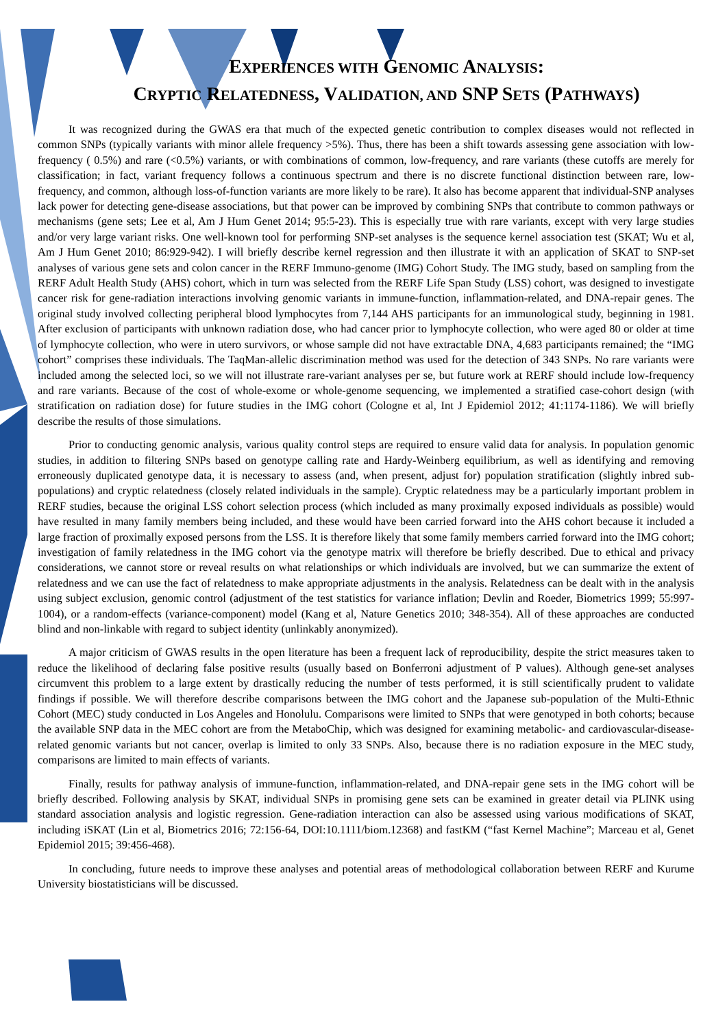EXPERIENCES WITH GENOMIC ANALYSIS:
CRYPTIC RELATEDNESS, VALIDATION, AND SNP SETS (PATHWAYS)
It was recognized during the GWAS era that much of the expected genetic contribution to complex diseases would not reflected in common SNPs (typically variants with minor allele frequency >5%). Thus, there has been a shift towards assessing gene association with low-frequency ( 0.5%) and rare (<0.5%) variants, or with combinations of common, low-frequency, and rare variants (these cutoffs are merely for classification; in fact, variant frequency follows a continuous spectrum and there is no discrete functional distinction between rare, low-frequency, and common, although loss-of-function variants are more likely to be rare). It also has become apparent that individual-SNP analyses lack power for detecting gene-disease associations, but that power can be improved by combining SNPs that contribute to common pathways or mechanisms (gene sets; Lee et al, Am J Hum Genet 2014; 95:5-23). This is especially true with rare variants, except with very large studies and/or very large variant risks. One well-known tool for performing SNP-set analyses is the sequence kernel association test (SKAT; Wu et al, Am J Hum Genet 2010; 86:929-942). I will briefly describe kernel regression and then illustrate it with an application of SKAT to SNP-set analyses of various gene sets and colon cancer in the RERF Immuno-genome (IMG) Cohort Study. The IMG study, based on sampling from the RERF Adult Health Study (AHS) cohort, which in turn was selected from the RERF Life Span Study (LSS) cohort, was designed to investigate cancer risk for gene-radiation interactions involving genomic variants in immune-function, inflammation-related, and DNA-repair genes. The original study involved collecting peripheral blood lymphocytes from 7,144 AHS participants for an immunological study, beginning in 1981. After exclusion of participants with unknown radiation dose, who had cancer prior to lymphocyte collection, who were aged 80 or older at time of lymphocyte collection, who were in utero survivors, or whose sample did not have extractable DNA, 4,683 participants remained; the “IMG cohort” comprises these individuals. The TaqMan-allelic discrimination method was used for the detection of 343 SNPs. No rare variants were included among the selected loci, so we will not illustrate rare-variant analyses per se, but future work at RERF should include low-frequency and rare variants. Because of the cost of whole-exome or whole-genome sequencing, we implemented a stratified case-cohort design (with stratification on radiation dose) for future studies in the IMG cohort (Cologne et al, Int J Epidemiol 2012; 41:1174-1186). We will briefly describe the results of those simulations.
Prior to conducting genomic analysis, various quality control steps are required to ensure valid data for analysis. In population genomic studies, in addition to filtering SNPs based on genotype calling rate and Hardy-Weinberg equilibrium, as well as identifying and removing erroneously duplicated genotype data, it is necessary to assess (and, when present, adjust for) population stratification (slightly inbred sub-populations) and cryptic relatedness (closely related individuals in the sample). Cryptic relatedness may be a particularly important problem in RERF studies, because the original LSS cohort selection process (which included as many proximally exposed individuals as possible) would have resulted in many family members being included, and these would have been carried forward into the AHS cohort because it included a large fraction of proximally exposed persons from the LSS. It is therefore likely that some family members carried forward into the IMG cohort; investigation of family relatedness in the IMG cohort via the genotype matrix will therefore be briefly described. Due to ethical and privacy considerations, we cannot store or reveal results on what relationships or which individuals are involved, but we can summarize the extent of relatedness and we can use the fact of relatedness to make appropriate adjustments in the analysis. Relatedness can be dealt with in the analysis using subject exclusion, genomic control (adjustment of the test statistics for variance inflation; Devlin and Roeder, Biometrics 1999; 55:997-1004), or a random-effects (variance-component) model (Kang et al, Nature Genetics 2010; 348-354). All of these approaches are conducted blind and non-linkable with regard to subject identity (unlinkably anonymized).
A major criticism of GWAS results in the open literature has been a frequent lack of reproducibility, despite the strict measures taken to reduce the likelihood of declaring false positive results (usually based on Bonferroni adjustment of P values). Although gene-set analyses circumvent this problem to a large extent by drastically reducing the number of tests performed, it is still scientifically prudent to validate findings if possible. We will therefore describe comparisons between the IMG cohort and the Japanese sub-population of the Multi-Ethnic Cohort (MEC) study conducted in Los Angeles and Honolulu. Comparisons were limited to SNPs that were genotyped in both cohorts; because the available SNP data in the MEC cohort are from the MetaboChip, which was designed for examining metabolic- and cardiovascular-disease-related genomic variants but not cancer, overlap is limited to only 33 SNPs. Also, because there is no radiation exposure in the MEC study, comparisons are limited to main effects of variants.
Finally, results for pathway analysis of immune-function, inflammation-related, and DNA-repair gene sets in the IMG cohort will be briefly described. Following analysis by SKAT, individual SNPs in promising gene sets can be examined in greater detail via PLINK using standard association analysis and logistic regression. Gene-radiation interaction can also be assessed using various modifications of SKAT, including iSKAT (Lin et al, Biometrics 2016; 72:156-64, DOI:10.1111/biom.12368) and fastKM (“fast Kernel Machine”; Marceau et al, Genet Epidemiol 2015; 39:456-468).
In concluding, future needs to improve these analyses and potential areas of methodological collaboration between RERF and Kurume University biostatisticians will be discussed.